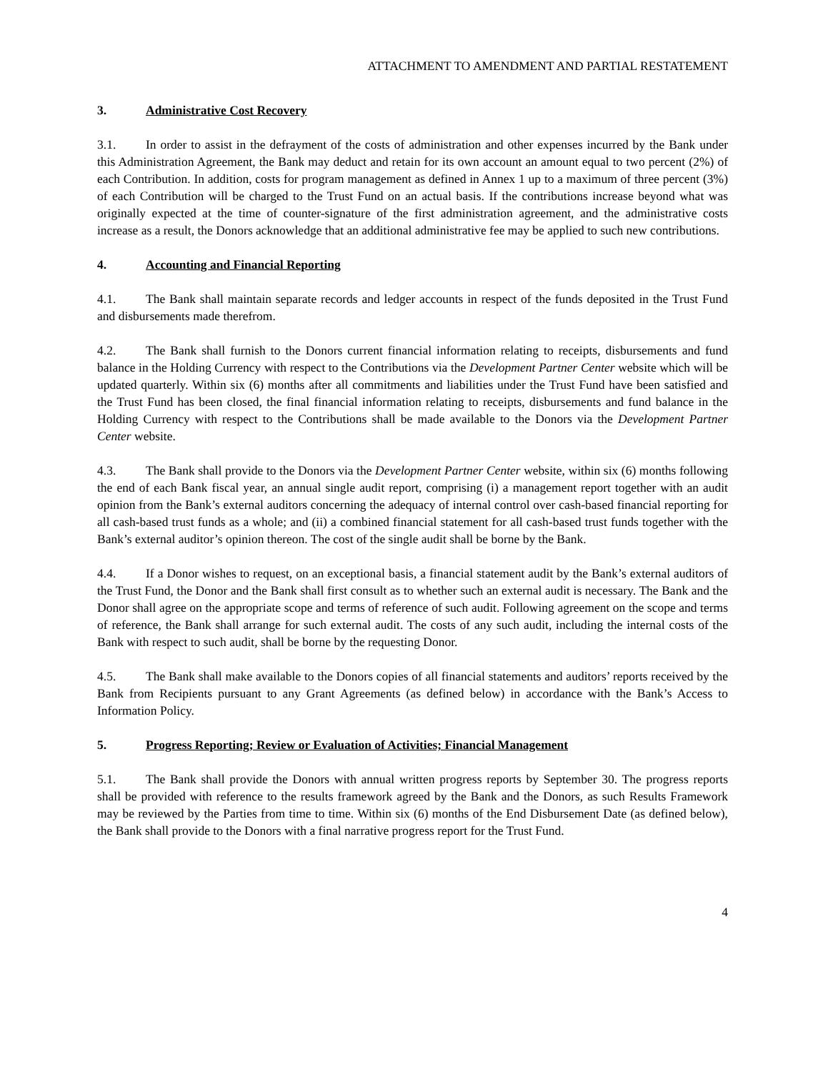ATTACHMENT TO AMENDMENT AND PARTIAL RESTATEMENT
3. Administrative Cost Recovery
3.1. In order to assist in the defrayment of the costs of administration and other expenses incurred by the Bank under this Administration Agreement, the Bank may deduct and retain for its own account an amount equal to two percent (2%) of each Contribution. In addition, costs for program management as defined in Annex 1 up to a maximum of three percent (3%) of each Contribution will be charged to the Trust Fund on an actual basis. If the contributions increase beyond what was originally expected at the time of counter-signature of the first administration agreement, and the administrative costs increase as a result, the Donors acknowledge that an additional administrative fee may be applied to such new contributions.
4. Accounting and Financial Reporting
4.1. The Bank shall maintain separate records and ledger accounts in respect of the funds deposited in the Trust Fund and disbursements made therefrom.
4.2. The Bank shall furnish to the Donors current financial information relating to receipts, disbursements and fund balance in the Holding Currency with respect to the Contributions via the Development Partner Center website which will be updated quarterly. Within six (6) months after all commitments and liabilities under the Trust Fund have been satisfied and the Trust Fund has been closed, the final financial information relating to receipts, disbursements and fund balance in the Holding Currency with respect to the Contributions shall be made available to the Donors via the Development Partner Center website.
4.3. The Bank shall provide to the Donors via the Development Partner Center website, within six (6) months following the end of each Bank fiscal year, an annual single audit report, comprising (i) a management report together with an audit opinion from the Bank’s external auditors concerning the adequacy of internal control over cash-based financial reporting for all cash-based trust funds as a whole; and (ii) a combined financial statement for all cash-based trust funds together with the Bank’s external auditor’s opinion thereon. The cost of the single audit shall be borne by the Bank.
4.4. If a Donor wishes to request, on an exceptional basis, a financial statement audit by the Bank’s external auditors of the Trust Fund, the Donor and the Bank shall first consult as to whether such an external audit is necessary. The Bank and the Donor shall agree on the appropriate scope and terms of reference of such audit. Following agreement on the scope and terms of reference, the Bank shall arrange for such external audit. The costs of any such audit, including the internal costs of the Bank with respect to such audit, shall be borne by the requesting Donor.
4.5. The Bank shall make available to the Donors copies of all financial statements and auditors’ reports received by the Bank from Recipients pursuant to any Grant Agreements (as defined below) in accordance with the Bank’s Access to Information Policy.
5. Progress Reporting; Review or Evaluation of Activities; Financial Management
5.1. The Bank shall provide the Donors with annual written progress reports by September 30. The progress reports shall be provided with reference to the results framework agreed by the Bank and the Donors, as such Results Framework may be reviewed by the Parties from time to time. Within six (6) months of the End Disbursement Date (as defined below), the Bank shall provide to the Donors with a final narrative progress report for the Trust Fund.
4